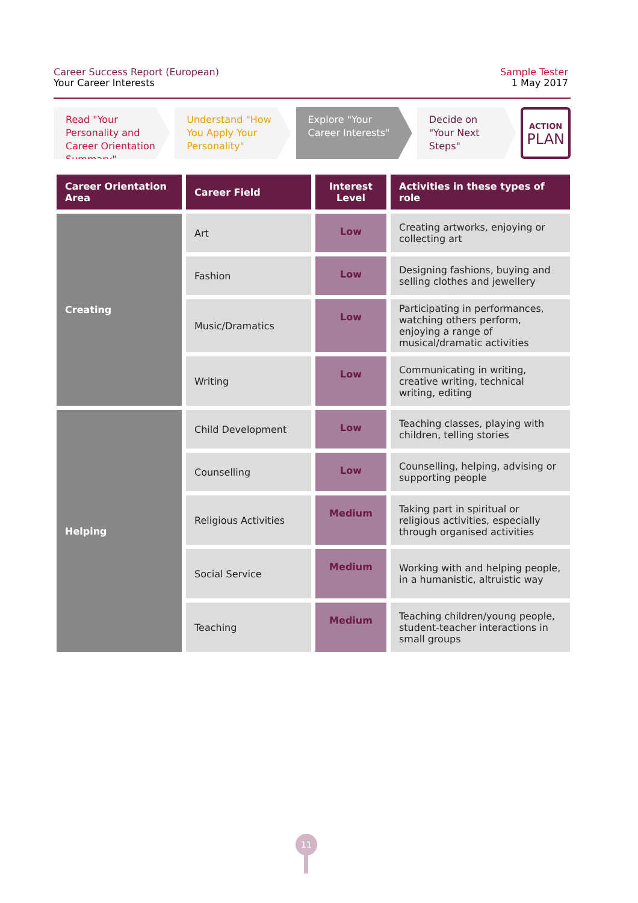Career Success Report (European)
Your Career Interests
Sample Tester
1 May 2017
Read "Your Personality and Career Orientation Summary"
Understand "How You Apply Your Personality"
Explore "Your Career Interests"
Decide on "Your Next Steps"
ACTION
PLAN
| Career Orientation Area | Career Field | Interest Level | Activities in these types of role |
| --- | --- | --- | --- |
| Creating | Art | Low | Creating artworks, enjoying or collecting art |
| | Fashion | Low | Designing fashions, buying and selling clothes and jewellery |
| | Music/Dramatics | Low | Participating in performances, watching others perform, enjoying a range of musical/dramatic activities |
| | Writing | Low | Communicating in writing, creative writing, technical writing, editing |
| Helping | Child Development | Low | Teaching classes, playing with children, telling stories |
| | Counselling | Low | Counselling, helping, advising or supporting people |
| | Religious Activities | Medium | Taking part in spiritual or religious activities, especially through organised activities |
| | Social Service | Medium | Working with and helping people, in a humanistic, altruistic way |
| | Teaching | Medium | Teaching children/young people, student-teacher interactions in small groups |
11